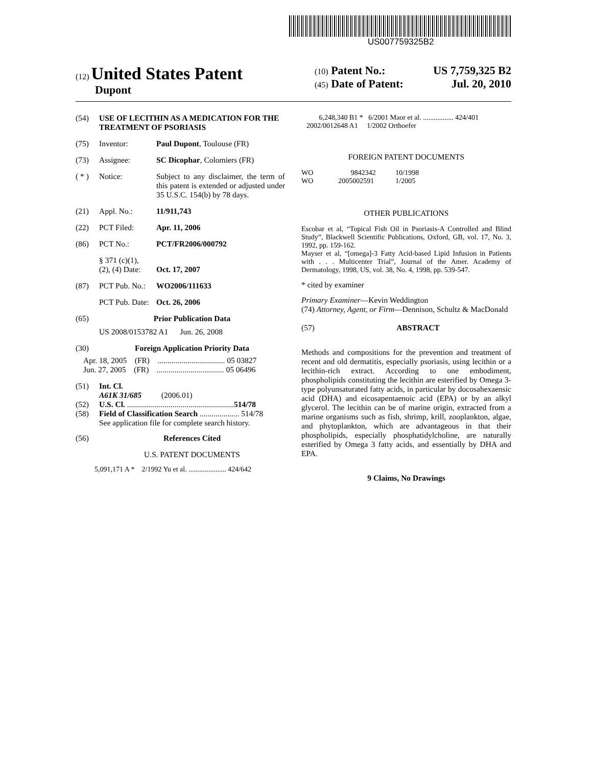US007759325B2
(12) United States Patent
Dupont
(10) Patent No.: US 7,759,325 B2
(45) Date of Patent: Jul. 20, 2010
(54) USE OF LECITHIN AS A MEDICATION FOR THE TREATMENT OF PSORIASIS
(75) Inventor: Paul Dupont, Toulouse (FR)
(73) Assignee: SC Dicophar, Colomiers (FR)
( * ) Notice: Subject to any disclaimer, the term of this patent is extended or adjusted under 35 U.S.C. 154(b) by 78 days.
(21) Appl. No.: 11/911,743
(22) PCT Filed: Apr. 11, 2006
(86) PCT No.: PCT/FR2006/000792
§ 371 (c)(1),
(2), (4) Date: Oct. 17, 2007
(87) PCT Pub. No.: WO2006/111633
PCT Pub. Date: Oct. 26, 2006
(65) Prior Publication Data
US 2008/0153782 A1 Jun. 26, 2008
(30) Foreign Application Priority Data
Apr. 18, 2005 (FR) .................................. 05 03827
Jun. 27, 2005 (FR) .................................. 05 06496
(51) Int. Cl.
A61K 31/685 (2006.01)
(52) U.S. Cl. ...................................................... 514/78
(58) Field of Classification Search .................... 514/78
See application file for complete search history.
(56) References Cited
U.S. PATENT DOCUMENTS
5,091,171 A * 2/1992 Yu et al. ..................... 424/642
6,248,340 B1 * 6/2001 Maor et al. ................. 424/401
2002/0012648 A1 1/2002 Orthoefer
FOREIGN PATENT DOCUMENTS
WO 9842342 10/1998
WO 2005002591 1/2005
OTHER PUBLICATIONS
Escobar et al, “Topical Fish Oil in Psoriasis-A Controlled and Blind Study”, Blackwell Scientific Publications, Oxford, GB, vol. 17, No. 3, 1992, pp. 159-162.
Mayser et al, “[omega]-3 Fatty Acid-based Lipid Infusion in Patients with . . . Multicenter Trial”, Journal of the Amer. Academy of Dermatology, 1998, US, vol. 38, No. 4, 1998, pp. 539-547.
* cited by examiner
Primary Examiner—Kevin Weddington
(74) Attorney, Agent, or Firm—Dennison, Schultz & MacDonald
(57) ABSTRACT
Methods and compositions for the prevention and treatment of recent and old dermatitis, especially psoriasis, using lecithin or a lecithin-rich extract. According to one embodiment, phospholipids constituting the lecithin are esterified by Omega 3-type polyunsaturated fatty acids, in particular by docosahexaensic acid (DHA) and eicosapentaenoic acid (EPA) or by an alkyl glycerol. The lecithin can be of marine origin, extracted from a marine organisms such as fish, shrimp, krill, zooplankton, algae, and phytoplankton, which are advantageous in that their phospholipids, especially phosphatidylcholine, are naturally esterified by Omega 3 fatty acids, and essentially by DHA and EPA.
9 Claims, No Drawings